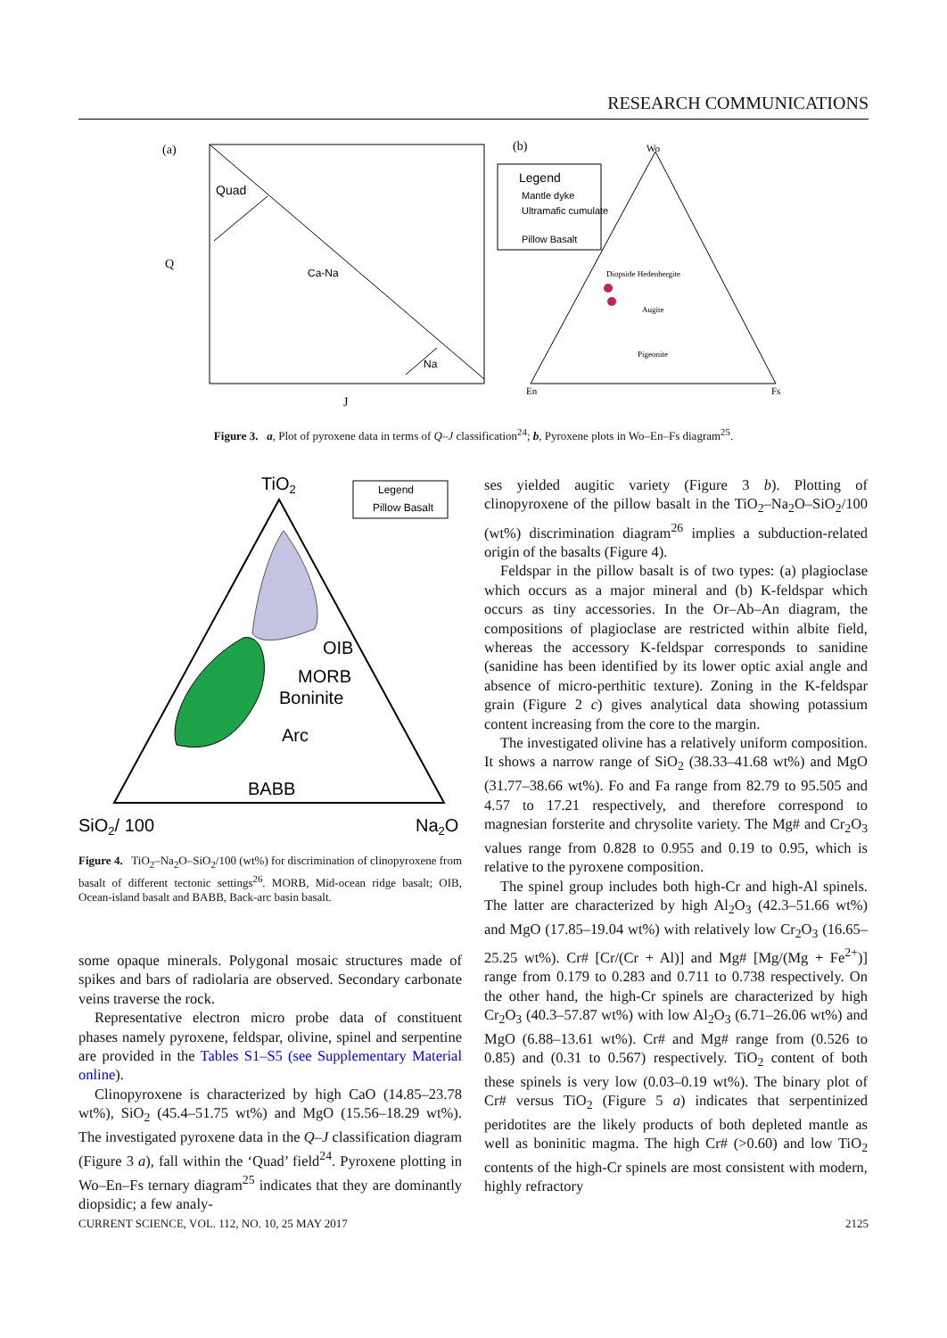RESEARCH COMMUNICATIONS
(a)
Quad
Ca-Na
Na
Q
J
(b)
Wo
En
Fs
Legend
Mantle dyke
Ultramafic cumulate
Pillow Basalt
Diopside Hedenbergite
Augite
Pigeonite
Figure 3. a, Plot of pyroxene data in terms of Q–J classification<sup>24</sup>; b, Pyroxene plots in Wo–En–Fs diagram<sup>25</sup>.
TiO2
Legend
Pillow Basalt
OIB
MORB
Boninite
Arc
BABB
SiO2/ 100
Na2O
Figure 4. TiO<sub>2</sub>–Na<sub>2</sub>O–SiO<sub>2</sub>/100 (wt%) for discrimination of clinopyroxene from basalt of different tectonic settings<sup>26</sup>. MORB, Mid-ocean ridge basalt; OIB, Ocean-island basalt and BABB, Back-arc basin basalt.
some opaque minerals. Polygonal mosaic structures made of spikes and bars of radiolaria are observed. Secondary carbonate veins traverse the rock.
Representative electron micro probe data of constituent phases namely pyroxene, feldspar, olivine, spinel and serpentine are provided in the Tables S1–S5 (see Supplementary Material online).
Clinopyroxene is characterized by high CaO (14.85–23.78 wt%), SiO<sub>2</sub> (45.4–51.75 wt%) and MgO (15.56–18.29 wt%). The investigated pyroxene data in the Q–J classification diagram (Figure 3 a), fall within the ‘Quad’ field<sup>24</sup>. Pyroxene plotting in Wo–En–Fs ternary diagram<sup>25</sup> indicates that they are dominantly diopsidic; a few analy-
ses yielded augitic variety (Figure 3 b). Plotting of clinopyroxene of the pillow basalt in the TiO<sub>2</sub>–Na<sub>2</sub>O–SiO<sub>2</sub>/100 (wt%) discrimination diagram<sup>26</sup> implies a subduction-related origin of the basalts (Figure 4).
Feldspar in the pillow basalt is of two types: (a) plagioclase which occurs as a major mineral and (b) K-feldspar which occurs as tiny accessories. In the Or–Ab–An diagram, the compositions of plagioclase are restricted within albite field, whereas the accessory K-feldspar corresponds to sanidine (sanidine has been identified by its lower optic axial angle and absence of micro-perthitic texture). Zoning in the K-feldspar grain (Figure 2 c) gives analytical data showing potassium content increasing from the core to the margin.
The investigated olivine has a relatively uniform composition. It shows a narrow range of SiO<sub>2</sub> (38.33–41.68 wt%) and MgO (31.77–38.66 wt%). Fo and Fa range from 82.79 to 95.505 and 4.57 to 17.21 respectively, and therefore correspond to magnesian forsterite and chrysolite variety. The Mg# and Cr<sub>2</sub>O<sub>3</sub> values range from 0.828 to 0.955 and 0.19 to 0.95, which is relative to the pyroxene composition.
The spinel group includes both high-Cr and high-Al spinels. The latter are characterized by high Al<sub>2</sub>O<sub>3</sub> (42.3–51.66 wt%) and MgO (17.85–19.04 wt%) with relatively low Cr<sub>2</sub>O<sub>3</sub> (16.65–25.25 wt%). Cr# [Cr/(Cr + Al)] and Mg# [Mg/(Mg + Fe<sup>2+</sup>)] range from 0.179 to 0.283 and 0.711 to 0.738 respectively. On the other hand, the high-Cr spinels are characterized by high Cr<sub>2</sub>O<sub>3</sub> (40.3–57.87 wt%) with low Al<sub>2</sub>O<sub>3</sub> (6.71–26.06 wt%) and MgO (6.88–13.61 wt%). Cr# and Mg# range from (0.526 to 0.85) and (0.31 to 0.567) respectively. TiO<sub>2</sub> content of both these spinels is very low (0.03–0.19 wt%). The binary plot of Cr# versus TiO<sub>2</sub> (Figure 5 a) indicates that serpentinized peridotites are the likely products of both depleted mantle as well as boninitic magma. The high Cr# (>0.60) and low TiO<sub>2</sub> contents of the high-Cr spinels are most consistent with modern, highly refractory
CURRENT SCIENCE, VOL. 112, NO. 10, 25 MAY 2017 2125